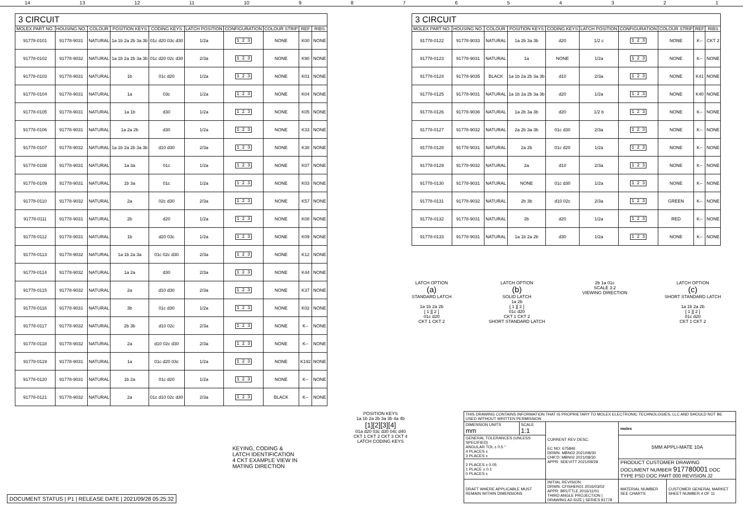14 13 12 11 10 987654321
| 3 CIRCUIT | | | | | | | | | |
| --- | --- | --- | --- | --- | --- | --- | --- | --- | --- |
| MOLEX PART NO. | HOUSING NO. | COLOUR | POSITION KEYS | CODING KEYS | LATCH POSITION | CONFIGURATION | COLOUR STRIP | REF | RIBS |
| 91778-0101 | 91778-9031 | NATURAL | 1a 1b 2a 2b 3a 3b | 01c d20 03c d30 | 1/2a | 1 2 3 | NONE | K00 | NONE |
| 91778-0102 | 91778-9032 | NATURAL | 1a 1b 2a 2b 3a 3b | 01c d20 02c d30 | 2/3a | 1 2 3 | NONE | K90 | NONE |
| 91778-0103 | 91778-9031 | NATURAL | 1b | 01c d20 | 1/2a | 1 2 3 | NONE | K01 | NONE |
| 91778-0104 | 91778-9031 | NATURAL | 1a | 03c | 1/2a | 1 2 3 | NONE | K04 | NONE |
| 91778-0105 | 91778-9031 | NATURAL | 1a 1b | d30 | 1/2a | 1 2 3 | NONE | K05 | NONE |
| 91778-0106 | 91778-9031 | NATURAL | 1a 2a 2b | d30 | 1/2a | 1 2 3 | NONE | K33 | NONE |
| 91778-0107 | 91778-9032 | NATURAL | 1a 1b 2a 2b 3a 3b | d10 d30 | 2/3a | 1 2 3 | NONE | K38 | NONE |
| 91778-0108 | 91778-9031 | NATURAL | 1a 3a | 01c | 1/2a | 1 2 3 | NONE | K07 | NONE |
| 91778-0109 | 91778-9031 | NATURAL | 1b 3a | 01c | 1/2a | 1 2 3 | NONE | K03 | NONE |
| 91778-0110 | 91778-9032 | NATURAL | 2a | 02c d30 | 2/3a | 1 2 3 | NONE | K57 | NONE |
| 91778-0111 | 91778-9031 | NATURAL | 2b | d20 | 1/2a | 1 2 3 | NONE | K08 | NONE |
| 91778-0112 | 91778-9031 | NATURAL | 1b | d20 03c | 1/2a | 1 2 3 | NONE | K09 | NONE |
| 91778-0113 | 91778-9032 | NATURAL | 1a 1b 2a 3a | 01c 02c d30 | 2/3a | 1 2 3 | NONE | K12 | NONE |
| 91778-0114 | 91778-9032 | NATURAL | 1a 2a | d30 | 2/3a | 1 2 3 | NONE | K44 | NONE |
| 91778-0115 | 91778-9032 | NATURAL | 2a | d10 d30 | 2/3a | 1 2 3 | NONE | K37 | NONE |
| 91778-0116 | 91778-9031 | NATURAL | 3b | 01c d30 | 1/2a | 1 2 3 | NONE | K02 | NONE |
| 91778-0117 | 91778-9032 | NATURAL | 2b 3b | d10 02c | 2/3a | 1 2 3 | NONE | K-- | NONE |
| 91778-0118 | 91778-9032 | NATURAL | 2a | d10 02c d30 | 2/3a | 1 2 3 | NONE | K-- | NONE |
| 91778-0119 | 91778-9031 | NATURAL | 1a | 01c d20 03c | 1/2a | 1 2 3 | NONE | K192 | NONE |
| 91778-0120 | 91778-9031 | NATURAL | 1b 2a | 01c d20 | 1/2a | 1 2 3 | NONE | K-- | NONE |
| 91778-0121 | 91778-9032 | NATURAL | 2a | 01c d10 02c d30 | 2/3a | 1 2 3 | BLACK | K-- | NONE |
| 3 CIRCUIT | | | | | | | | | |
| --- | --- | --- | --- | --- | --- | --- | --- | --- | --- |
| MOLEX PART NO. | HOUSING NO. | COLOUR | POSITION KEYS | CODING KEYS | LATCH POSITION | CONFIGURATION | COLOUR STRIP | REF | RIBS |
| 91778-0122 | 91778-9033 | NATURAL | 1a 2b 3a 3b | d20 | 1/2 c | 1 2 3 | NONE | K-- | CKT 2 |
| 91778-0123 | 91778-9031 | NATURAL | 1a | NONE | 1/2a | 1 2 3 | NONE | K-- | NONE |
| 91778-0124 | 91778-9035 | BLACK | 1a 1b 2a 2b 3a 3b | d10 | 2/3a | 1 2 3 | NONE | K41 | NONE |
| 91778-0125 | 91778-9031 | NATURAL | 1a 1b 2a 2b 3a 3b | d20 | 1/2a | 1 2 3 | NONE | K40 | NONE |
| 91778-0126 | 91778-9036 | NATURAL | 1a 2b 3a 3b | d20 | 1/2 b | 1 2 3 | NONE | K-- | NONE |
| 91778-0127 | 91778-9032 | NATURAL | 2a 2b 3a 3b | 01c d30 | 2/3a | 1 2 3 | NONE | K-- | NONE |
| 91778-0128 | 91778-9031 | NATURAL | 2a 2b | 01c d20 | 1/2a | 1 2 3 | NONE | K-- | NONE |
| 91778-0129 | 91778-9032 | NATURAL | 2a | d10 | 2/3a | 1 2 3 | NONE | K-- | NONE |
| 91778-0130 | 91778-9031 | NATURAL | NONE | 01c d30 | 1/2a | 1 2 3 | NONE | K-- | NONE |
| 91778-0131 | 91778-9032 | NATURAL | 2b 3b | d10 02c | 2/3a | 1 2 3 | GREEN | K-- | NONE |
| 91778-0132 | 91778-9031 | NATURAL | 2b | d20 | 1/2a | 1 2 3 | RED | K-- | NONE |
| 91778-0133 | 91778-9031 | NATURAL | 1a 1b 2a 2b | d30 | 1/2a | 1 2 3 | NONE | K-- | NONE |
LATCH OPTION
(a)
STANDARD LATCH
1a 1b 2a 2b
[ 1 ][ 2 ]
01c d20
CKT 1 CKT 2
LATCH OPTION
(b)
SOLID LATCH
1a 2b
[ 1 ][ 2 ]
01c d20
CKT 1 CKT 2
SHORT STANDARD LATCH
2b 1a 01c
SCALE 3:2
VIEWING DIRECTION
LATCH OPTION
(c)
SHORT STANDARD LATCH
1a 1b 2a 2b
[ 1 ][ 2 ]
01c d20
CKT 1 CKT 2
DOCUMENT STATUS | P1 | RELEASE DATE | 2021/09/28 05:25:32
KEYING, CODING &
LATCH IDENTIFICATION
4 CKT EXAMPLE VIEW IN
MATING DIRECTION
POSITION KEYS
1a 1b 2a 2b 3a 3b 4a 4b
[1][2][3][4]
01a d20 03c d30 04c d40
CKT 1 CKT 2 CKT 3 CKT 4
LATCH CODING KEYS
| THIS DRAWING CONTAINS INFORMATION THAT IS PROPRIETARY TO MOLEX ELECTRONIC TECHNOLOGIES, LLC AND SHOULD NOT BE USED WITHOUT WRITTEN PERMISSION | | | | |
| DIMENSION UNITS mm | SCALE 1:1 | CURRENT REV DESC: EC NO: 675846 DRWN: MBN02 2021/08/30 CHK'D: MBN02 2021/08/30 APPR: SDEVITT 2021/09/28 | molex | |
| GENERAL TOLERANCES (UNLESS SPECIFIED) ANGULAR TOL ± 0.5 ° 4 PLACES ± 3 PLACES ± | | | 5MM APPLI-MATE 10A | |
| 2 PLACES ± 0.05 1 PLACE ± 0.1 0 PLACES ± | | | PRODUCT CUSTOMER DRAWING DOCUMENT NUMBER 917780001 DOC TYPE PSD DOC PART 000 REVISION J2 | |
| DRAFT WHERE APPLICABLE MUST REMAIN WITHIN DIMENSIONS | | INITIAL REVISION: DRWN: CFISHER01 2016/03/02 APPR: BRUTTLE 2016/11/01 THIRD ANGLE PROJECTION / DRAWING A2-SIZE / SERIES 91778 | MATERIAL NUMBER SEE CHARTS | CUSTOMER GENERAL MARKET SHEET NUMBER 4 OF 11 |